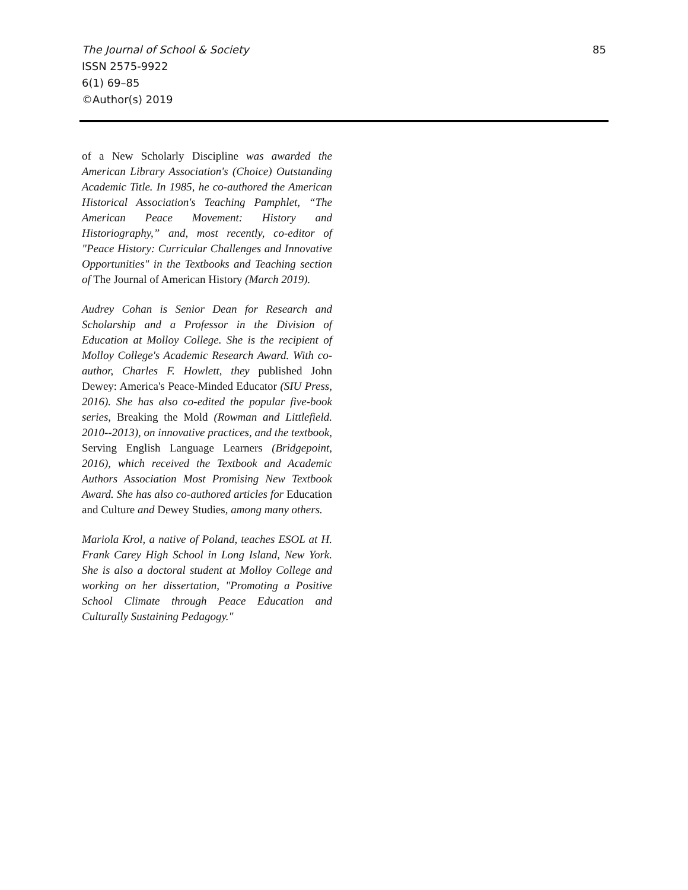85
The Journal of School & Society
ISSN 2575-9922
6(1) 69–85
©Author(s) 2019
of a New Scholarly Discipline was awarded the American Library Association's (Choice) Outstanding Academic Title. In 1985, he co-authored the American Historical Association's Teaching Pamphlet, “The American Peace Movement: History and Historiography,” and, most recently, co-editor of "Peace History: Curricular Challenges and Innovative Opportunities" in the Textbooks and Teaching section of The Journal of American History (March 2019).
Audrey Cohan is Senior Dean for Research and Scholarship and a Professor in the Division of Education at Molloy College. She is the recipient of Molloy College's Academic Research Award. With co-author, Charles F. Howlett, they published John Dewey: America's Peace-Minded Educator (SIU Press, 2016). She has also co-edited the popular five-book series, Breaking the Mold (Rowman and Littlefield. 2010--2013), on innovative practices, and the textbook, Serving English Language Learners (Bridgepoint, 2016), which received the Textbook and Academic Authors Association Most Promising New Textbook Award. She has also co-authored articles for Education and Culture and Dewey Studies, among many others.
Mariola Krol, a native of Poland, teaches ESOL at H. Frank Carey High School in Long Island, New York. She is also a doctoral student at Molloy College and working on her dissertation, "Promoting a Positive School Climate through Peace Education and Culturally Sustaining Pedagogy."